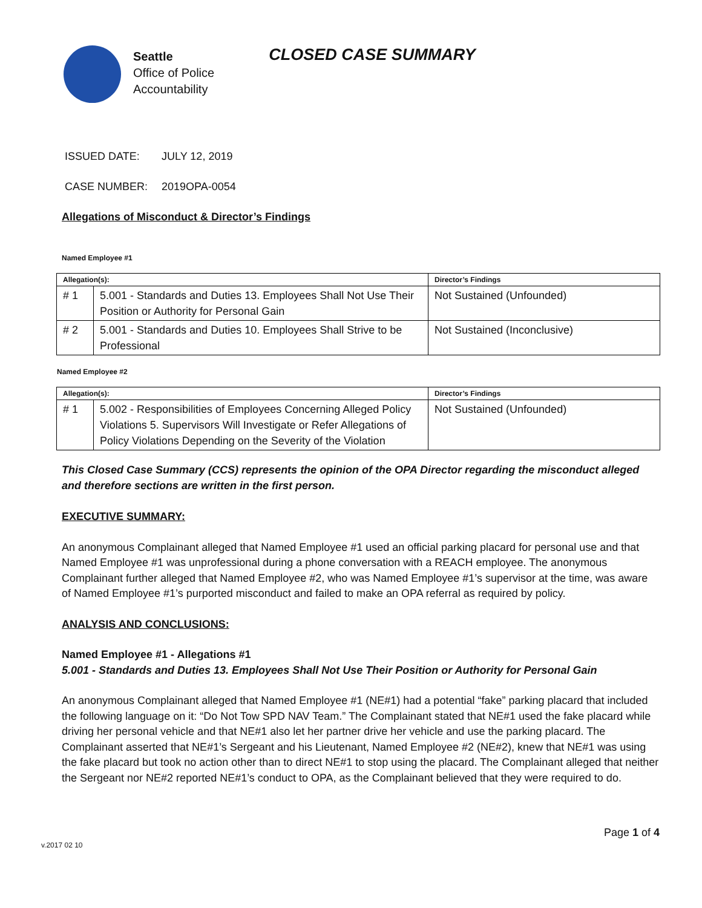Seattle
Office of Police
Accountability
CLOSED CASE SUMMARY
ISSUED DATE: JULY 12, 2019
CASE NUMBER: 2019OPA-0054
Allegations of Misconduct & Director’s Findings
Named Employee #1
| Allegation(s): | | Director’s Findings |
| --- | --- | --- |
| # 1 | 5.001 - Standards and Duties 13. Employees Shall Not Use Their Position or Authority for Personal Gain | Not Sustained (Unfounded) |
| # 2 | 5.001 - Standards and Duties 10. Employees Shall Strive to be Professional | Not Sustained (Inconclusive) |
Named Employee #2
| Allegation(s): | | Director’s Findings |
| --- | --- | --- |
| # 1 | 5.002 - Responsibilities of Employees Concerning Alleged Policy Violations 5. Supervisors Will Investigate or Refer Allegations of Policy Violations Depending on the Severity of the Violation | Not Sustained (Unfounded) |
This Closed Case Summary (CCS) represents the opinion of the OPA Director regarding the misconduct alleged and therefore sections are written in the first person.
EXECUTIVE SUMMARY:
An anonymous Complainant alleged that Named Employee #1 used an official parking placard for personal use and that Named Employee #1 was unprofessional during a phone conversation with a REACH employee. The anonymous Complainant further alleged that Named Employee #2, who was Named Employee #1’s supervisor at the time, was aware of Named Employee #1’s purported misconduct and failed to make an OPA referral as required by policy.
ANALYSIS AND CONCLUSIONS:
Named Employee #1 - Allegations #1
5.001 - Standards and Duties 13. Employees Shall Not Use Their Position or Authority for Personal Gain
An anonymous Complainant alleged that Named Employee #1 (NE#1) had a potential “fake” parking placard that included the following language on it: “Do Not Tow SPD NAV Team.” The Complainant stated that NE#1 used the fake placard while driving her personal vehicle and that NE#1 also let her partner drive her vehicle and use the parking placard. The Complainant asserted that NE#1’s Sergeant and his Lieutenant, Named Employee #2 (NE#2), knew that NE#1 was using the fake placard but took no action other than to direct NE#1 to stop using the placard. The Complainant alleged that neither the Sergeant nor NE#2 reported NE#1’s conduct to OPA, as the Complainant believed that they were required to do.
Page 1 of 4
v.2017 02 10